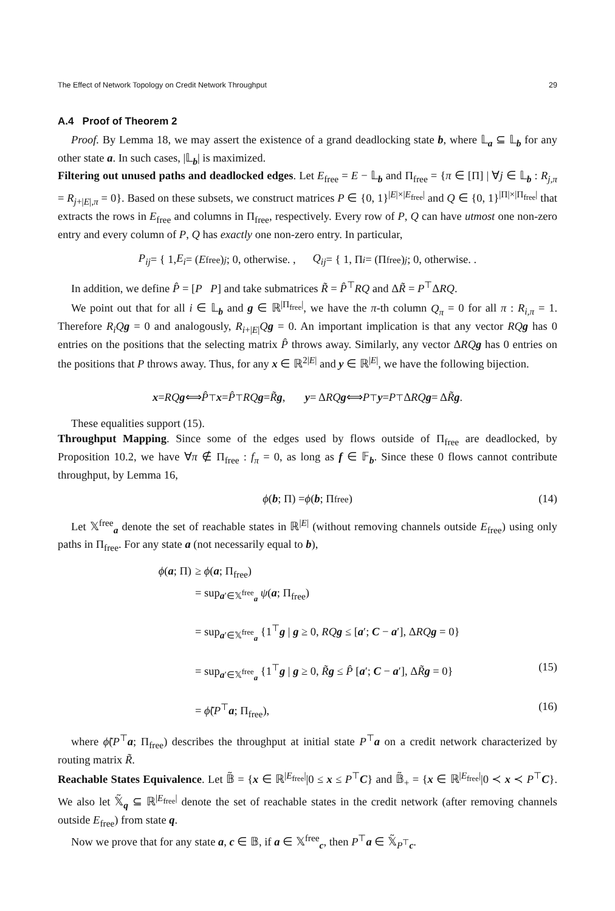The Effect of Network Topology on Credit Network Throughput 29
A.4 Proof of Theorem 2
Proof. By Lemma 18, we may assert the existence of a grand deadlocking state b, where 𝕃<sub>a</sub> ⊆ 𝕃<sub>b</sub> for any other state a. In such cases, |𝕃<sub>b</sub>| is maximized.
Filtering out unused paths and deadlocked edges. Let E<sub>free</sub> = E − 𝕃<sub>b</sub> and Π<sub>free</sub> = {π ∈ [Π] | ∀j ∈ 𝕃<sub>b</sub> : R<sub>j,π</sub> = R<sub>j+|E|,π</sub> = 0}. Based on these subsets, we construct matrices P ∈ {0, 1}<sup>|E|×|E<sub>free</sub>|</sup> and Q ∈ {0, 1}<sup>|Π|×|Π<sub>free</sub>|</sup> that extracts the rows in E<sub>free</sub> and columns in Π<sub>free</sub>, respectively. Every row of P, Q can have utmost one non-zero entry and every column of P, Q has exactly one non-zero entry. In particular,
P<sub>ij</sub> = { 1, E<sub>i</sub> = (E<sub>free</sub>)<sub>j</sub>; 0, otherwise. , Q<sub>ij</sub> = { 1, Π<sub>i</sub> = (Π<sub>free</sub>)<sub>j</sub>; 0, otherwise. .
In addition, we define P̂ = [P P] and take submatrices R̃ = P̂<sup>⊤</sup>RQ and ΔR̃ = P<sup>⊤</sup>ΔRQ.
We point out that for all i ∈ 𝕃<sub>b</sub> and g ∈ ℝ<sup>|Π<sub>free</sub>|</sup>, we have the π-th column Q<sub>π</sub> = 0 for all π : R<sub>i,π</sub> = 1. Therefore R<sub>i</sub>Q g = 0 and analogously, R<sub>i+|E|</sub>Qg = 0. An important implication is that any vector RQ g has 0 entries on the positions that the selecting matrix P̂ throws away. Similarly, any vector ΔRQ g has 0 entries on the positions that P throws away. Thus, for any x ∈ ℝ<sup>2|E|</sup> and y ∈ ℝ<sup>|E|</sup>, we have the following bijection.
x = RQ g ⟺ P̂<sup>⊤</sup> x = P̂<sup>⊤</sup> RQ g = R̃ g, y = Δ RQ g ⟺ P<sup>⊤</sup> y = P<sup>⊤</sup>Δ RQ g = Δ R̃ g.
These equalities support (15).
Throughput Mapping. Since some of the edges used by flows outside of Π<sub>free</sub> are deadlocked, by Proposition 10.2, we have ∀π ∉ Π<sub>free</sub> : f<sub>π</sub> = 0, as long as f ∈ 𝔽<sub>b</sub>. Since these 0 flows cannot contribute throughput, by Lemma 16,
ϕ (b; Π) = ϕ (b; Π<sub>free</sub>) (14)
Let 𝕏<sup>free</sup><sub>a</sub> denote the set of reachable states in ℝ<sup>|E|</sup> (without removing channels outside E<sub>free</sub>) using only paths in Π<sub>free</sub>. For any state a (not necessarily equal to b),
ϕ(a; Π) ≥ ϕ(a; Π<sub>free</sub>)
= sup<sub>a′∈𝕏<sup>free</sup><sub>a</sub></sub> ψ(a; Π<sub>free</sub>)
= sup<sub>a′∈𝕏<sup>free</sup><sub>a</sub></sub> {1<sup>⊤</sup>g | g ≥ 0, RQ g ≤ [a′; C − a′], ΔRQ g = 0}
= sup<sub>a′∈𝕏<sup>free</sup><sub>a</sub></sub> {1<sup>⊤</sup>g | g ≥ 0, R̃g ≤ P̂ [a′; C − a′], ΔR̃g = 0} (15)
= ϕ̃(P<sup>⊤</sup>a; Π<sub>free</sub>), (16)
where ϕ̃(P<sup>⊤</sup>a; Π<sub>free</sub>) describes the throughput at initial state P<sup>⊤</sup>a on a credit network characterized by routing matrix R̃.
Reachable States Equivalence. Let 𝔹̃ = {x ∈ ℝ<sup>|E<sub>free</sub>|</sup>|0 ≤ x ≤ P<sup>⊤</sup>C} and 𝔹̃<sub>+</sub> = {x ∈ ℝ<sup>|E<sub>free</sub>|</sup>|0 ≺ x ≺ P<sup>⊤</sup>C}. We also let 𝕏̃<sub>q</sub> ⊆ ℝ<sup>|E<sub>free</sub>|</sup> denote the set of reachable states in the credit network (after removing channels outside E<sub>free</sub>) from state q.
Now we prove that for any state a, c ∈ 𝔹, if a ∈ 𝕏<sup>free</sup><sub>c</sub>, then P<sup>⊤</sup>a ∈ 𝕏̃<sub>P<sup>⊤</sup>c</sub>.